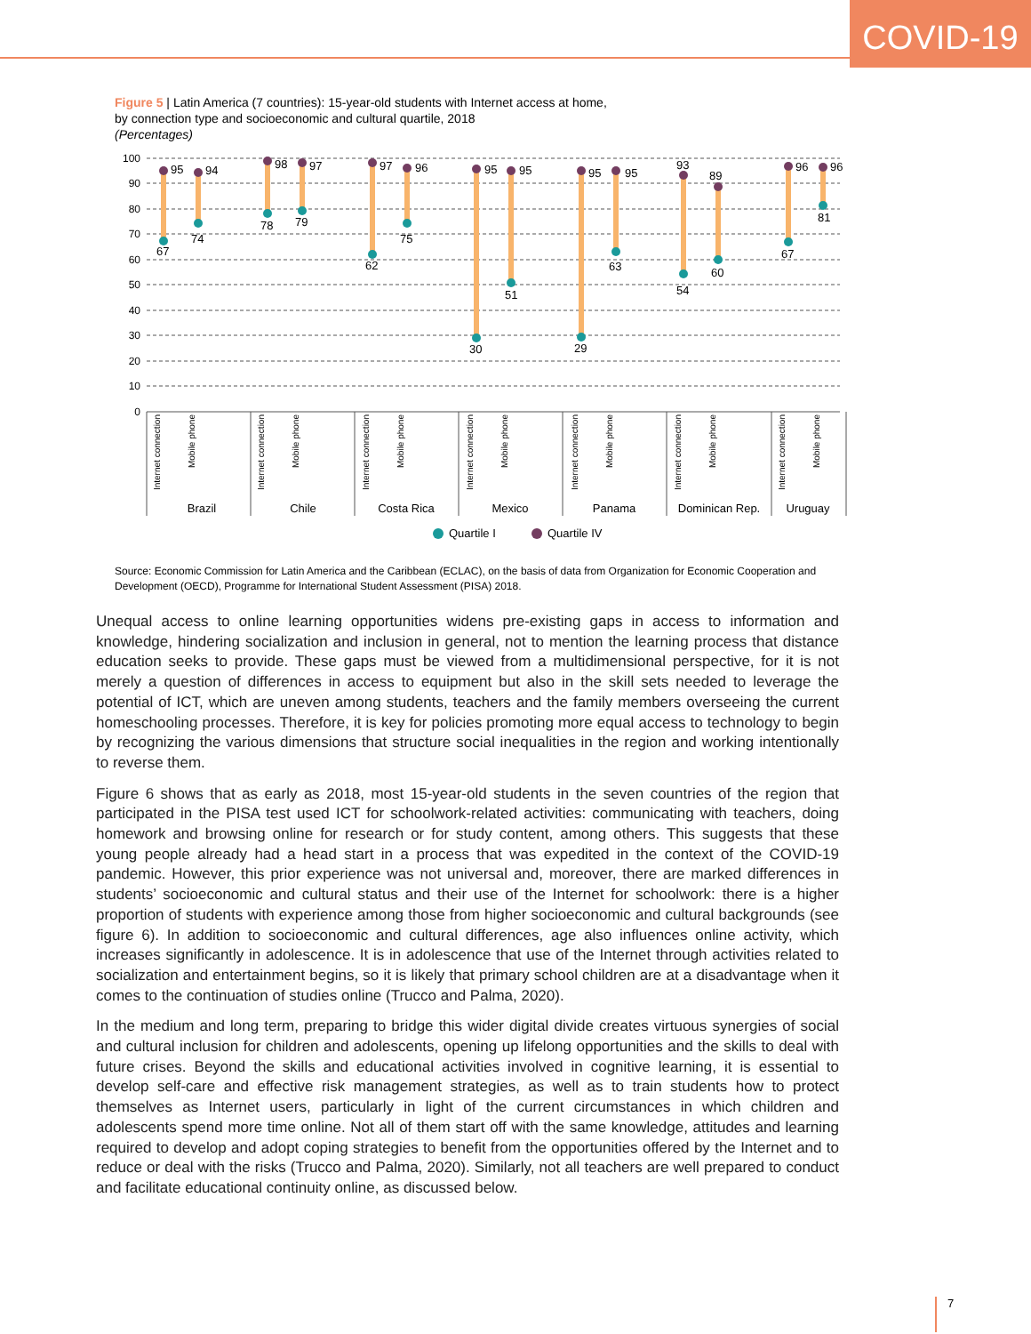COVID-19
Figure 5 | Latin America (7 countries): 15-year-old students with Internet access at home,
by connection type and socioeconomic and cultural quartile, 2018
(Percentages)
100
90
80
70
60
50
40
30
20
10
0
95
94
98
97
97
96
95
95
95
95
93
89
96
96
67
74
78
79
62
75
30
51
29
63
54
60
67
81
Internet connection
Mobile phone
Internet connection
Mobile phone
Internet connection
Mobile phone
Internet connection
Mobile phone
Internet connection
Mobile phone
Internet connection
Mobile phone
Internet connection
Mobile phone
Brazil
Chile
Costa Rica
Mexico
Panama
Dominican Rep.
Uruguay
Quartile I
Quartile IV
Source: Economic Commission for Latin America and the Caribbean (ECLAC), on the basis of data from Organization for Economic Cooperation and Development (OECD), Programme for International Student Assessment (PISA) 2018.
Unequal access to online learning opportunities widens pre-existing gaps in access to information and knowledge, hindering socialization and inclusion in general, not to mention the learning process that distance education seeks to provide. These gaps must be viewed from a multidimensional perspective, for it is not merely a question of differences in access to equipment but also in the skill sets needed to leverage the potential of ICT, which are uneven among students, teachers and the family members overseeing the current homeschooling processes. Therefore, it is key for policies promoting more equal access to technology to begin by recognizing the various dimensions that structure social inequalities in the region and working intentionally to reverse them.
Figure 6 shows that as early as 2018, most 15-year-old students in the seven countries of the region that participated in the PISA test used ICT for schoolwork-related activities: communicating with teachers, doing homework and browsing online for research or for study content, among others. This suggests that these young people already had a head start in a process that was expedited in the context of the COVID-19 pandemic. However, this prior experience was not universal and, moreover, there are marked differences in students’ socioeconomic and cultural status and their use of the Internet for schoolwork: there is a higher proportion of students with experience among those from higher socioeconomic and cultural backgrounds (see figure 6). In addition to socioeconomic and cultural differences, age also influences online activity, which increases significantly in adolescence. It is in adolescence that use of the Internet through activities related to socialization and entertainment begins, so it is likely that primary school children are at a disadvantage when it comes to the continuation of studies online (Trucco and Palma, 2020).
In the medium and long term, preparing to bridge this wider digital divide creates virtuous synergies of social and cultural inclusion for children and adolescents, opening up lifelong opportunities and the skills to deal with future crises. Beyond the skills and educational activities involved in cognitive learning, it is essential to develop self-care and effective risk management strategies, as well as to train students how to protect themselves as Internet users, particularly in light of the current circumstances in which children and adolescents spend more time online. Not all of them start off with the same knowledge, attitudes and learning required to develop and adopt coping strategies to benefit from the opportunities offered by the Internet and to reduce or deal with the risks (Trucco and Palma, 2020). Similarly, not all teachers are well prepared to conduct and facilitate educational continuity online, as discussed below.
7